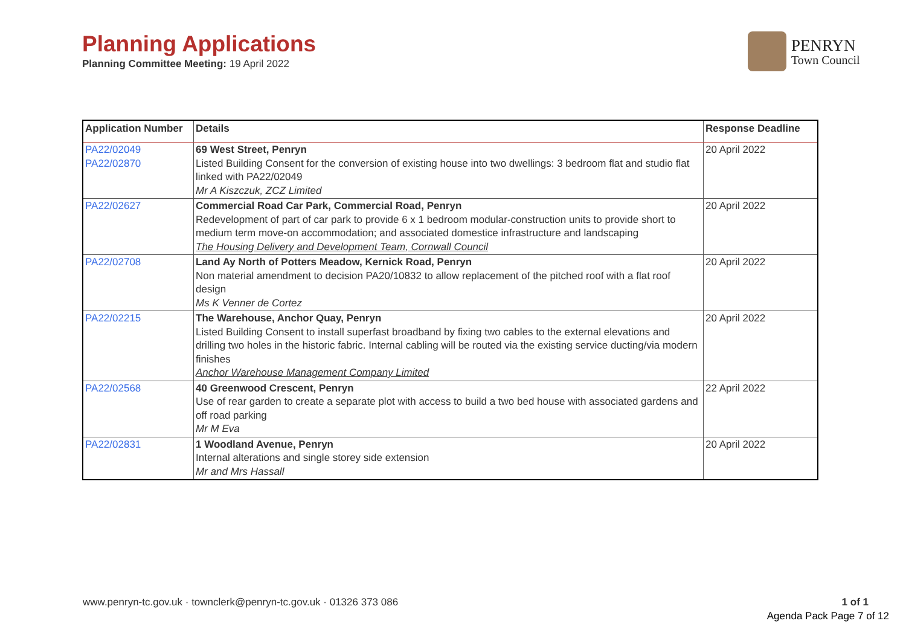Planning Applications
Planning Committee Meeting: 19 April 2022
PENRYN
Town Council
| Application Number | Details | Response Deadline |
| --- | --- | --- |
| PA22/02049 PA22/02870 | 69 West Street, Penryn Listed Building Consent for the conversion of existing house into two dwellings: 3 bedroom flat and studio flat linked with PA22/02049 Mr A Kiszczuk, ZCZ Limited | 20 April 2022 |
| PA22/02627 | Commercial Road Car Park, Commercial Road, Penryn Redevelopment of part of car park to provide 6 x 1 bedroom modular-construction units to provide short to medium term move-on accommodation; and associated domestice infrastructure and landscaping The Housing Delivery and Development Team, Cornwall Council | 20 April 2022 |
| PA22/02708 | Land Ay North of Potters Meadow, Kernick Road, Penryn Non material amendment to decision PA20/10832 to allow replacement of the pitched roof with a flat roof design Ms K Venner de Cortez | 20 April 2022 |
| PA22/02215 | The Warehouse, Anchor Quay, Penryn Listed Building Consent to install superfast broadband by fixing two cables to the external elevations and drilling two holes in the historic fabric. Internal cabling will be routed via the existing service ducting/via modern finishes Anchor Warehouse Management Company Limited | 20 April 2022 |
| PA22/02568 | 40 Greenwood Crescent, Penryn Use of rear garden to create a separate plot with access to build a two bed house with associated gardens and off road parking Mr M Eva | 22 April 2022 |
| PA22/02831 | 1 Woodland Avenue, Penryn Internal alterations and single storey side extension Mr and Mrs Hassall | 20 April 2022 |
www.penryn-tc.gov.uk · townclerk@penryn-tc.gov.uk · 01326 373 086
1 of 1
Agenda Pack Page 7 of 12